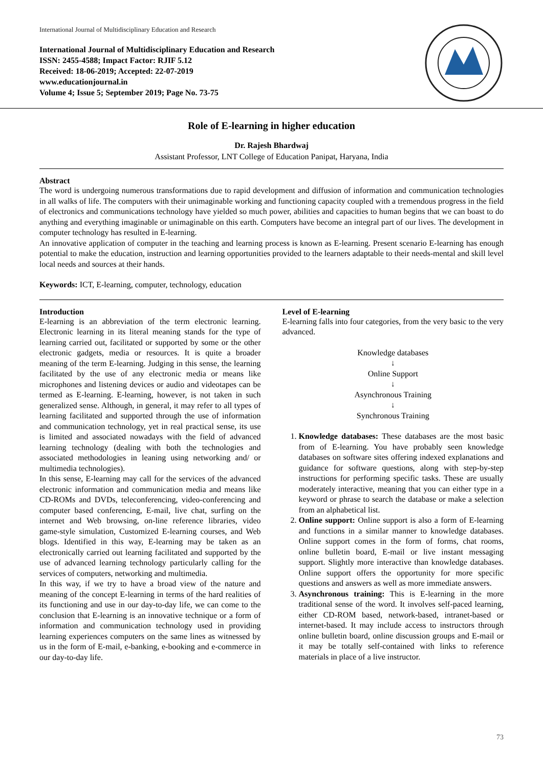International Journal of Multidisciplinary Education and Research
International Journal of Multidisciplinary Education and Research
ISSN: 2455-4588; Impact Factor: RJIF 5.12
Received: 18-06-2019; Accepted: 22-07-2019
www.educationjournal.in
Volume 4; Issue 5; September 2019; Page No. 73-75
Role of E-learning in higher education
Dr. Rajesh Bhardwaj
Assistant Professor, LNT College of Education Panipat, Haryana, India
Abstract
The word is undergoing numerous transformations due to rapid development and diffusion of information and communication technologies in all walks of life. The computers with their unimaginable working and functioning capacity coupled with a tremendous progress in the field of electronics and communications technology have yielded so much power, abilities and capacities to human begins that we can boast to do anything and everything imaginable or unimaginable on this earth. Computers have become an integral part of our lives. The development in computer technology has resulted in E-learning.
An innovative application of computer in the teaching and learning process is known as E-learning. Present scenario E-learning has enough potential to make the education, instruction and learning opportunities provided to the learners adaptable to their needs-mental and skill level local needs and sources at their hands.
Keywords: ICT, E-learning, computer, technology, education
Introduction
E-learning is an abbreviation of the term electronic learning. Electronic learning in its literal meaning stands for the type of learning carried out, facilitated or supported by some or the other electronic gadgets, media or resources. It is quite a broader meaning of the term E-learning. Judging in this sense, the learning facilitated by the use of any electronic media or means like microphones and listening devices or audio and videotapes can be termed as E-learning. E-learning, however, is not taken in such generalized sense. Although, in general, it may refer to all types of learning facilitated and supported through the use of information and communication technology, yet in real practical sense, its use is limited and associated nowadays with the field of advanced learning technology (dealing with both the technologies and associated methodologies in leaning using networking and/ or multimedia technologies).
In this sense, E-learning may call for the services of the advanced electronic information and communication media and means like CD-ROMs and DVDs, teleconferencing, video-conferencing and computer based conferencing, E-mail, live chat, surfing on the internet and Web browsing, on-line reference libraries, video game-style simulation, Customized E-learning courses, and Web blogs. Identified in this way, E-learning may be taken as an electronically carried out learning facilitated and supported by the use of advanced learning technology particularly calling for the services of computers, networking and multimedia.
In this way, if we try to have a broad view of the nature and meaning of the concept E-learning in terms of the hard realities of its functioning and use in our day-to-day life, we can come to the conclusion that E-learning is an innovative technique or a form of information and communication technology used in providing learning experiences computers on the same lines as witnessed by us in the form of E-mail, e-banking, e-booking and e-commerce in our day-to-day life.
Level of E-learning
E-learning falls into four categories, from the very basic to the very advanced.
Knowledge databases
↓
Online Support
↓
Asynchronous Training
↓
Synchronous Training
1. Knowledge databases: These databases are the most basic from of E-learning. You have probably seen knowledge databases on software sites offering indexed explanations and guidance for software questions, along with step-by-step instructions for performing specific tasks. These are usually moderately interactive, meaning that you can either type in a keyword or phrase to search the database or make a selection from an alphabetical list.
2. Online support: Online support is also a form of E-learning and functions in a similar manner to knowledge databases. Online support comes in the form of forms, chat rooms, online bulletin board, E-mail or live instant messaging support. Slightly more interactive than knowledge databases. Online support offers the opportunity for more specific questions and answers as well as more immediate answers.
3. Asynchronous training: This is E-learning in the more traditional sense of the word. It involves self-paced learning, either CD-ROM based, network-based, intranet-based or internet-based. It may include access to instructors through online bulletin board, online discussion groups and E-mail or it may be totally self-contained with links to reference materials in place of a live instructor.
73